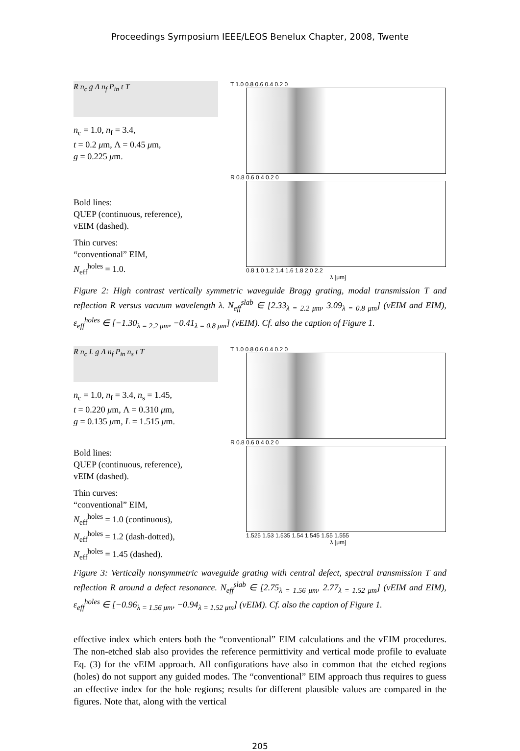Proceedings Symposium IEEE/LEOS Benelux Chapter, 2008, Twente
R n<sub>c</sub> g Λ n<sub>f</sub> P<sub>in</sub> t T
n<sub>c</sub> = 1.0, n<sub>f</sub> = 3.4,
t = 0.2 μm, Λ = 0.45 μm,
g = 0.225 μm.
Bold lines:
QUEP (continuous, reference),
vEIM (dashed).
Thin curves:
“conventional” EIM,
N<sub>eff</sub><sup>holes</sup> = 1.0.
T 1.0 0.8 0.6 0.4 0.2 0
R 0.8 0.6 0.4 0.2 0
0.8 1.0 1.2 1.4 1.6 1.8 2.0 2.2
λ [μm]
Figure 2: High contrast vertically symmetric waveguide Bragg grating, modal transmission T and reflection R versus vacuum wavelength λ. N<sub>eff</sub><sup>slab</sup> ∈ [2.33<sub>λ = 2.2 μm</sub>, 3.09<sub>λ = 0.8 μm</sub>] (vEIM and EIM), ε<sub>eff</sub><sup>holes</sup> ∈ [−1.30<sub>λ = 2.2 μm</sub>, −0.41<sub>λ = 0.8 μm</sub>] (vEIM). Cf. also the caption of Figure 1.
R n<sub>c</sub> L g Λ n<sub>f</sub> P<sub>in</sub> n<sub>s</sub> t T
n<sub>c</sub> = 1.0, n<sub>f</sub> = 3.4, n<sub>s</sub> = 1.45,
t = 0.220 μm, Λ = 0.310 μm,
g = 0.135 μm, L = 1.515 μm.
Bold lines:
QUEP (continuous, reference),
vEIM (dashed).
Thin curves:
“conventional” EIM,
N<sub>eff</sub><sup>holes</sup> = 1.0 (continuous),
N<sub>eff</sub><sup>holes</sup> = 1.2 (dash-dotted),
N<sub>eff</sub><sup>holes</sup> = 1.45 (dashed).
T 1.0 0.8 0.6 0.4 0.2 0
R 0.8 0.6 0.4 0.2 0
1.525 1.53 1.535 1.54 1.545 1.55 1.555
λ [μm]
Figure 3: Vertically nonsymmetric waveguide grating with central defect, spectral transmission T and reflection R around a defect resonance. N<sub>eff</sub><sup>slab</sup> ∈ [2.75<sub>λ = 1.56 μm</sub>, 2.77<sub>λ = 1.52 μm</sub>] (vEIM and EIM), ε<sub>eff</sub><sup>holes</sup> ∈ [−0.96<sub>λ = 1.56 μm</sub>, −0.94<sub>λ = 1.52 μm</sub>] (vEIM). Cf. also the caption of Figure 1.
effective index which enters both the “conventional” EIM calculations and the vEIM procedures. The non-etched slab also provides the reference permittivity and vertical mode profile to evaluate Eq. (3) for the vEIM approach. All configurations have also in common that the etched regions (holes) do not support any guided modes. The “conventional” EIM approach thus requires to guess an effective index for the hole regions; results for different plausible values are compared in the figures. Note that, along with the vertical
205